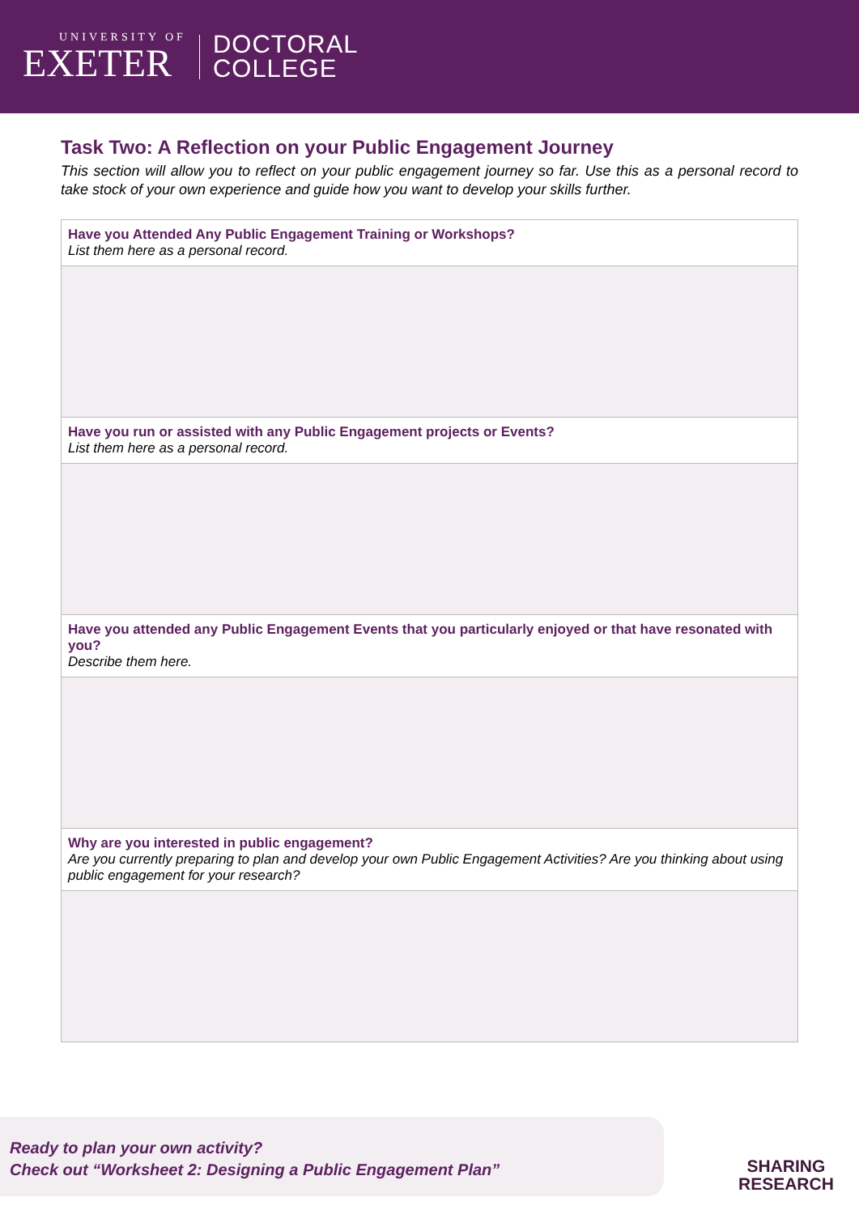UNIVERSITY OF
EXETER
DOCTORAL
COLLEGE
Task Two: A Reflection on your Public Engagement Journey
This section will allow you to reflect on your public engagement journey so far. Use this as a personal record to take stock of your own experience and guide how you want to develop your skills further.
| Have you Attended Any Public Engagement Training or Workshops? List them here as a personal record. |
| Have you run or assisted with any Public Engagement projects or Events? List them here as a personal record. |
| Have you attended any Public Engagement Events that you particularly enjoyed or that have resonated with you? Describe them here. |
| Why are you interested in public engagement? Are you currently preparing to plan and develop your own Public Engagement Activities? Are you thinking about using public engagement for your research? |
Ready to plan your own activity?
Check out “Worksheet 2: Designing a Public Engagement Plan”
SHARING
RESEARCH